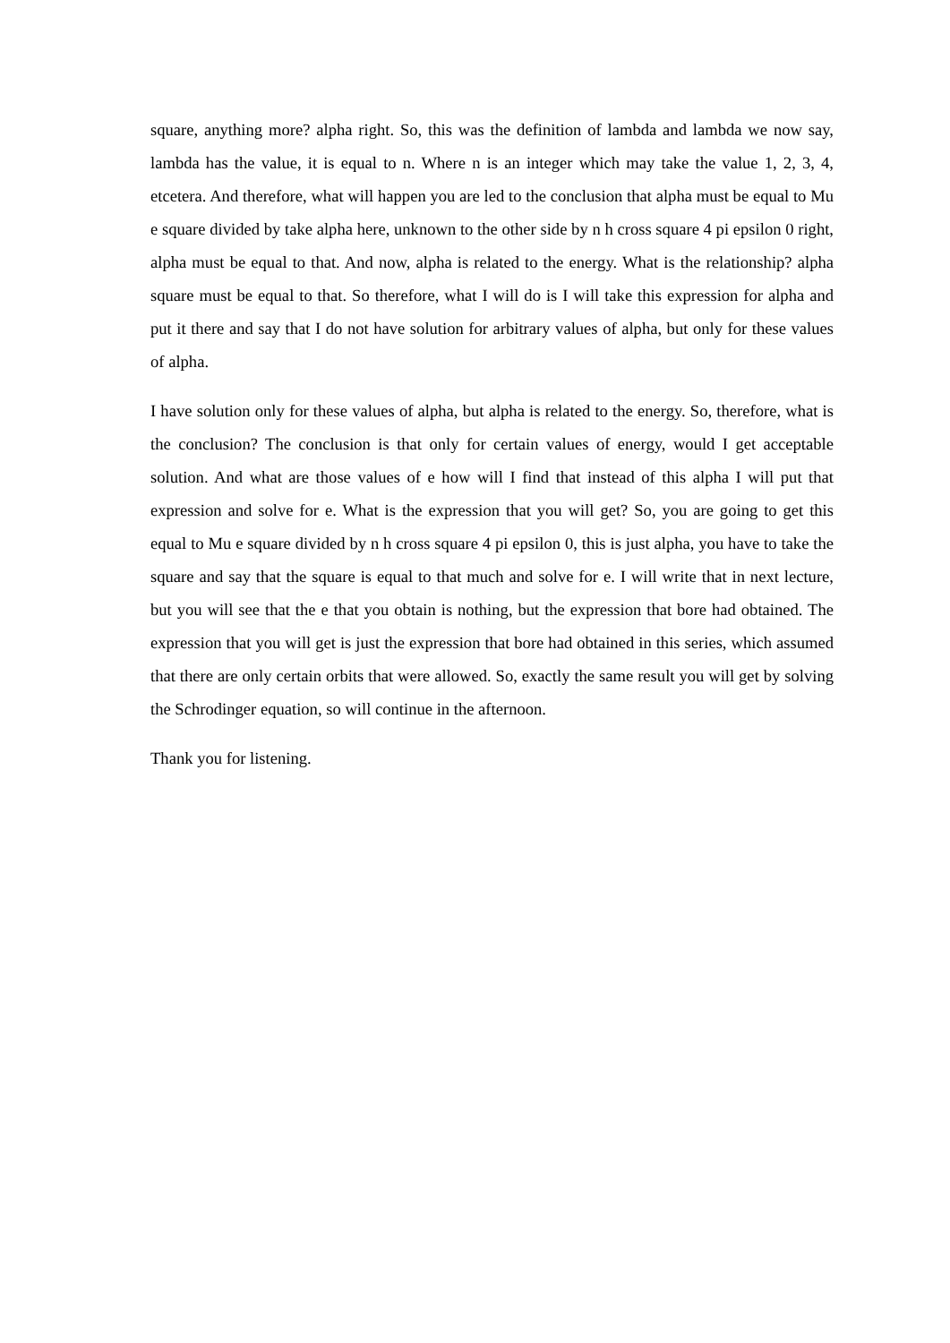square, anything more? alpha right. So, this was the definition of lambda and lambda we now say, lambda has the value, it is equal to n. Where n is an integer which may take the value 1, 2, 3, 4, etcetera. And therefore, what will happen you are led to the conclusion that alpha must be equal to Mu e square divided by take alpha here, unknown to the other side by n h cross square 4 pi epsilon 0 right, alpha must be equal to that. And now, alpha is related to the energy. What is the relationship? alpha square must be equal to that. So therefore, what I will do is I will take this expression for alpha and put it there and say that I do not have solution for arbitrary values of alpha, but only for these values of alpha.
I have solution only for these values of alpha, but alpha is related to the energy. So, therefore, what is the conclusion? The conclusion is that only for certain values of energy, would I get acceptable solution. And what are those values of e how will I find that instead of this alpha I will put that expression and solve for e. What is the expression that you will get? So, you are going to get this equal to Mu e square divided by n h cross square 4 pi epsilon 0, this is just alpha, you have to take the square and say that the square is equal to that much and solve for e. I will write that in next lecture, but you will see that the e that you obtain is nothing, but the expression that bore had obtained. The expression that you will get is just the expression that bore had obtained in this series, which assumed that there are only certain orbits that were allowed. So, exactly the same result you will get by solving the Schrodinger equation, so will continue in the afternoon.
Thank you for listening.